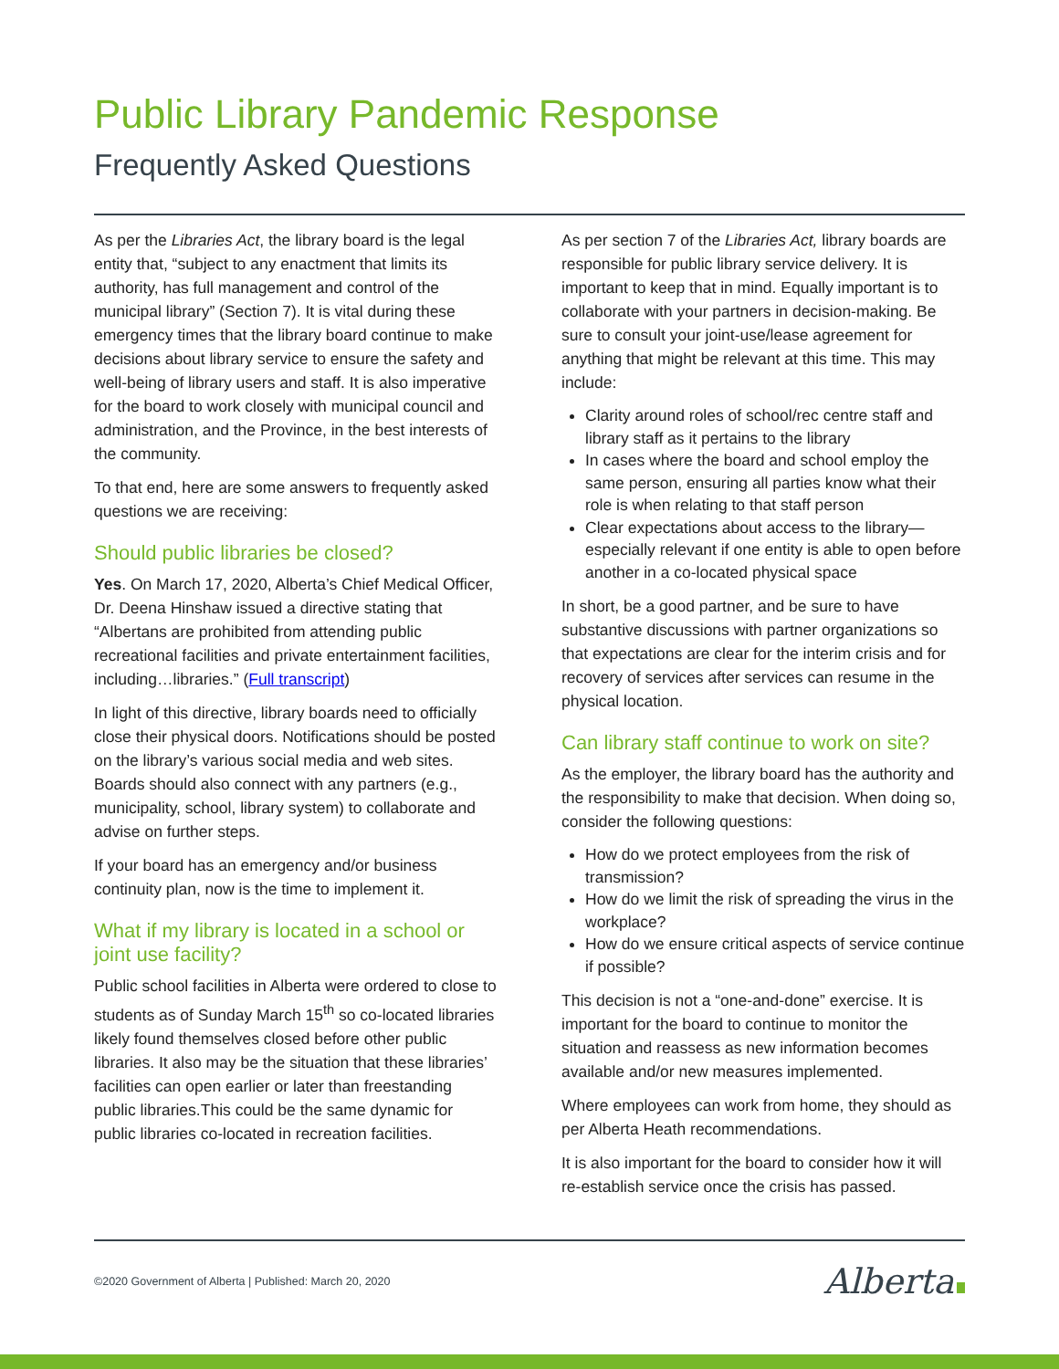Public Library Pandemic Response
Frequently Asked Questions
As per the Libraries Act, the library board is the legal entity that, “subject to any enactment that limits its authority, has full management and control of the municipal library” (Section 7). It is vital during these emergency times that the library board continue to make decisions about library service to ensure the safety and well-being of library users and staff. It is also imperative for the board to work closely with municipal council and administration, and the Province, in the best interests of the community.
To that end, here are some answers to frequently asked questions we are receiving:
Should public libraries be closed?
Yes. On March 17, 2020, Alberta’s Chief Medical Officer, Dr. Deena Hinshaw issued a directive stating that “Albertans are prohibited from attending public recreational facilities and private entertainment facilities, including…libraries.” (Full transcript)
In light of this directive, library boards need to officially close their physical doors. Notifications should be posted on the library’s various social media and web sites. Boards should also connect with any partners (e.g., municipality, school, library system) to collaborate and advise on further steps.
If your board has an emergency and/or business continuity plan, now is the time to implement it.
What if my library is located in a school or joint use facility?
Public school facilities in Alberta were ordered to close to students as of Sunday March 15<sup>th</sup> so co-located libraries likely found themselves closed before other public libraries. It also may be the situation that these libraries’ facilities can open earlier or later than freestanding public libraries.This could be the same dynamic for public libraries co-located in recreation facilities.
As per section 7 of the Libraries Act, library boards are responsible for public library service delivery. It is important to keep that in mind. Equally important is to collaborate with your partners in decision-making. Be sure to consult your joint-use/lease agreement for anything that might be relevant at this time. This may include:
Clarity around roles of school/rec centre staff and library staff as it pertains to the library
In cases where the board and school employ the same person, ensuring all parties know what their role is when relating to that staff person
Clear expectations about access to the library—especially relevant if one entity is able to open before another in a co-located physical space
In short, be a good partner, and be sure to have substantive discussions with partner organizations so that expectations are clear for the interim crisis and for recovery of services after services can resume in the physical location.
Can library staff continue to work on site?
As the employer, the library board has the authority and the responsibility to make that decision. When doing so, consider the following questions:
How do we protect employees from the risk of transmission?
How do we limit the risk of spreading the virus in the workplace?
How do we ensure critical aspects of service continue if possible?
This decision is not a “one-and-done” exercise. It is important for the board to continue to monitor the situation and reassess as new information becomes available and/or new measures implemented.
Where employees can work from home, they should as per Alberta Heath recommendations.
It is also important for the board to consider how it will re-establish service once the crisis has passed.
©2020 Government of Alberta | Published: March 20, 2020 Alberta